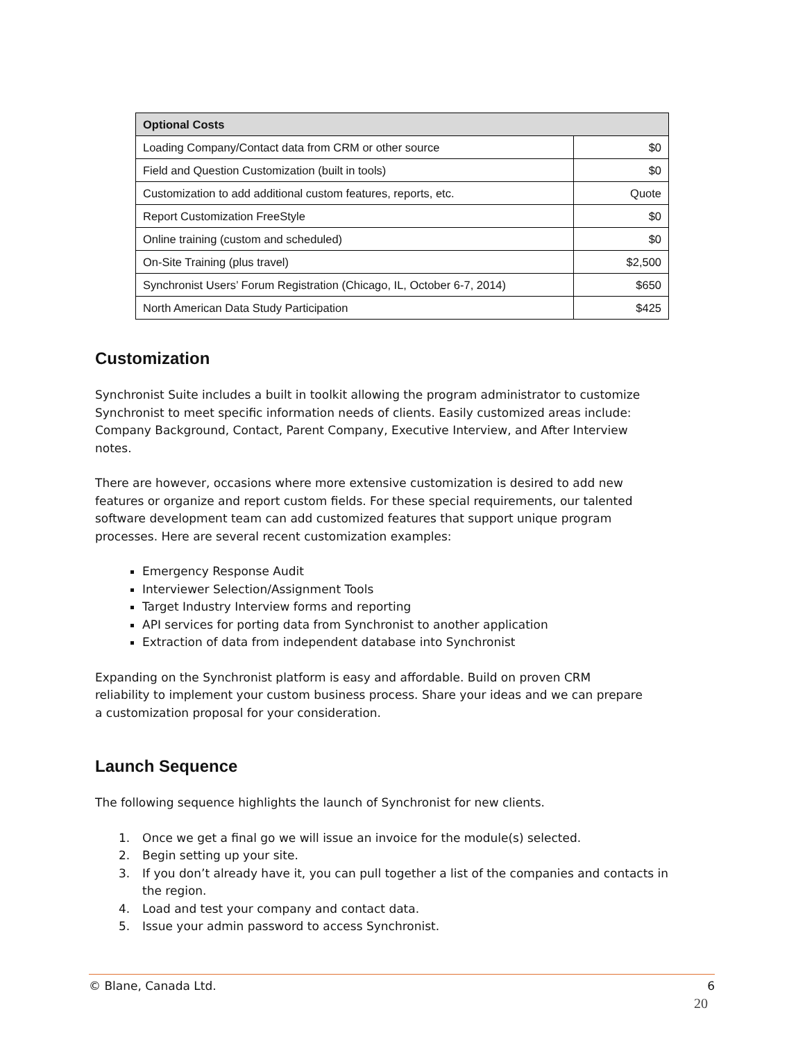| Optional Costs | |
| --- | --- |
| Loading Company/Contact data from CRM or other source | $0 |
| Field and Question Customization (built in tools) | $0 |
| Customization to add additional custom features, reports, etc. | Quote |
| Report Customization FreeStyle | $0 |
| Online training (custom and scheduled) | $0 |
| On-Site Training (plus travel) | $2,500 |
| Synchronist Users’ Forum Registration (Chicago, IL, October 6-7, 2014) | $650 |
| North American Data Study Participation | $425 |
Customization
Synchronist Suite includes a built in toolkit allowing the program administrator to customize Synchronist to meet specific information needs of clients. Easily customized areas include: Company Background, Contact, Parent Company, Executive Interview, and After Interview notes.
There are however, occasions where more extensive customization is desired to add new features or organize and report custom fields. For these special requirements, our talented software development team can add customized features that support unique program processes. Here are several recent customization examples:
Emergency Response Audit
Interviewer Selection/Assignment Tools
Target Industry Interview forms and reporting
API services for porting data from Synchronist to another application
Extraction of data from independent database into Synchronist
Expanding on the Synchronist platform is easy and affordable. Build on proven CRM reliability to implement your custom business process. Share your ideas and we can prepare a customization proposal for your consideration.
Launch Sequence
The following sequence highlights the launch of Synchronist for new clients.
1. Once we get a final go we will issue an invoice for the module(s) selected.
2. Begin setting up your site.
3. If you don’t already have it, you can pull together a list of the companies and contacts in the region.
4. Load and test your company and contact data.
5. Issue your admin password to access Synchronist.
© Blane, Canada Ltd. 6
20